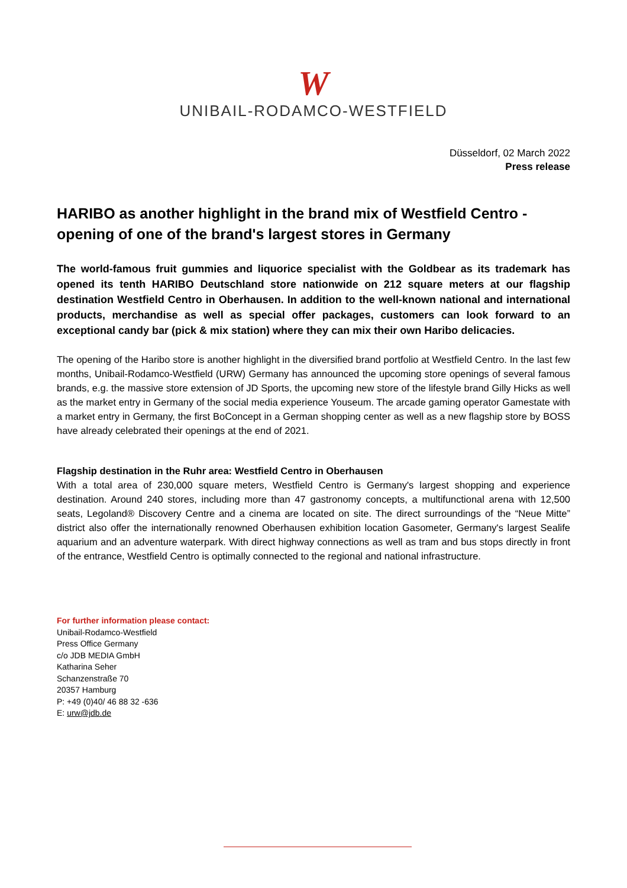W
UNIBAIL-RODAMCO-WESTFIELD
Düsseldorf, 02 March 2022
Press release
HARIBO as another highlight in the brand mix of Westfield Centro - opening of one of the brand's largest stores in Germany
The world-famous fruit gummies and liquorice specialist with the Goldbear as its trademark has opened its tenth HARIBO Deutschland store nationwide on 212 square meters at our flagship destination Westfield Centro in Oberhausen. In addition to the well-known national and international products, merchandise as well as special offer packages, customers can look forward to an exceptional candy bar (pick & mix station) where they can mix their own Haribo delicacies.
The opening of the Haribo store is another highlight in the diversified brand portfolio at Westfield Centro. In the last few months, Unibail-Rodamco-Westfield (URW) Germany has announced the upcoming store openings of several famous brands, e.g. the massive store extension of JD Sports, the upcoming new store of the lifestyle brand Gilly Hicks as well as the market entry in Germany of the social media experience Youseum. The arcade gaming operator Gamestate with a market entry in Germany, the first BoConcept in a German shopping center as well as a new flagship store by BOSS have already celebrated their openings at the end of 2021.
Flagship destination in the Ruhr area: Westfield Centro in Oberhausen
With a total area of 230,000 square meters, Westfield Centro is Germany's largest shopping and experience destination. Around 240 stores, including more than 47 gastronomy concepts, a multifunctional arena with 12,500 seats, Legoland® Discovery Centre and a cinema are located on site. The direct surroundings of the “Neue Mitte” district also offer the internationally renowned Oberhausen exhibition location Gasometer, Germany's largest Sealife aquarium and an adventure waterpark. With direct highway connections as well as tram and bus stops directly in front of the entrance, Westfield Centro is optimally connected to the regional and national infrastructure.
For further information please contact:
Unibail-Rodamco-Westfield
Press Office Germany
c/o JDB MEDIA GmbH
Katharina Seher
Schanzenstraße 70
20357 Hamburg
P: +49 (0)40/ 46 88 32 -636
E: urw@jdb.de